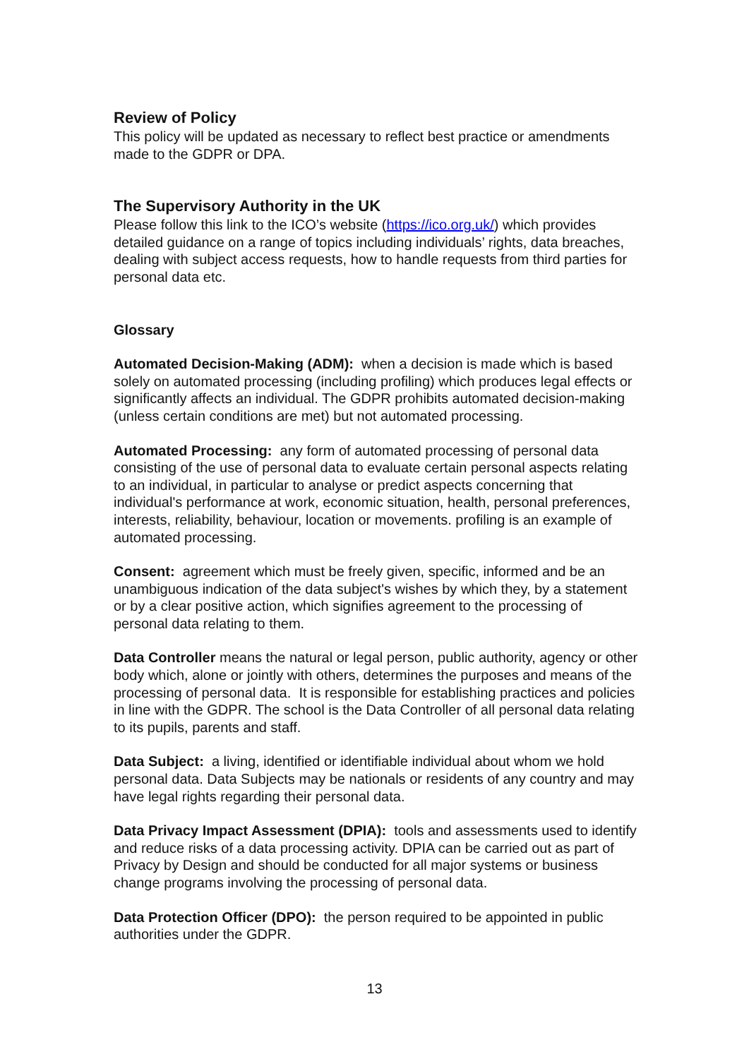Review of Policy
This policy will be updated as necessary to reflect best practice or amendments made to the GDPR or DPA.
The Supervisory Authority in the UK
Please follow this link to the ICO’s website (https://ico.org.uk/) which provides detailed guidance on a range of topics including individuals’ rights, data breaches, dealing with subject access requests, how to handle requests from third parties for personal data etc.
Glossary
Automated Decision-Making (ADM): when a decision is made which is based solely on automated processing (including profiling) which produces legal effects or significantly affects an individual. The GDPR prohibits automated decision-making (unless certain conditions are met) but not automated processing.
Automated Processing: any form of automated processing of personal data consisting of the use of personal data to evaluate certain personal aspects relating to an individual, in particular to analyse or predict aspects concerning that individual's performance at work, economic situation, health, personal preferences, interests, reliability, behaviour, location or movements. profiling is an example of automated processing.
Consent: agreement which must be freely given, specific, informed and be an unambiguous indication of the data subject's wishes by which they, by a statement or by a clear positive action, which signifies agreement to the processing of personal data relating to them.
Data Controller means the natural or legal person, public authority, agency or other body which, alone or jointly with others, determines the purposes and means of the processing of personal data. It is responsible for establishing practices and policies in line with the GDPR. The school is the Data Controller of all personal data relating to its pupils, parents and staff.
Data Subject: a living, identified or identifiable individual about whom we hold personal data. Data Subjects may be nationals or residents of any country and may have legal rights regarding their personal data.
Data Privacy Impact Assessment (DPIA): tools and assessments used to identify and reduce risks of a data processing activity. DPIA can be carried out as part of Privacy by Design and should be conducted for all major systems or business change programs involving the processing of personal data.
Data Protection Officer (DPO): the person required to be appointed in public authorities under the GDPR.
13